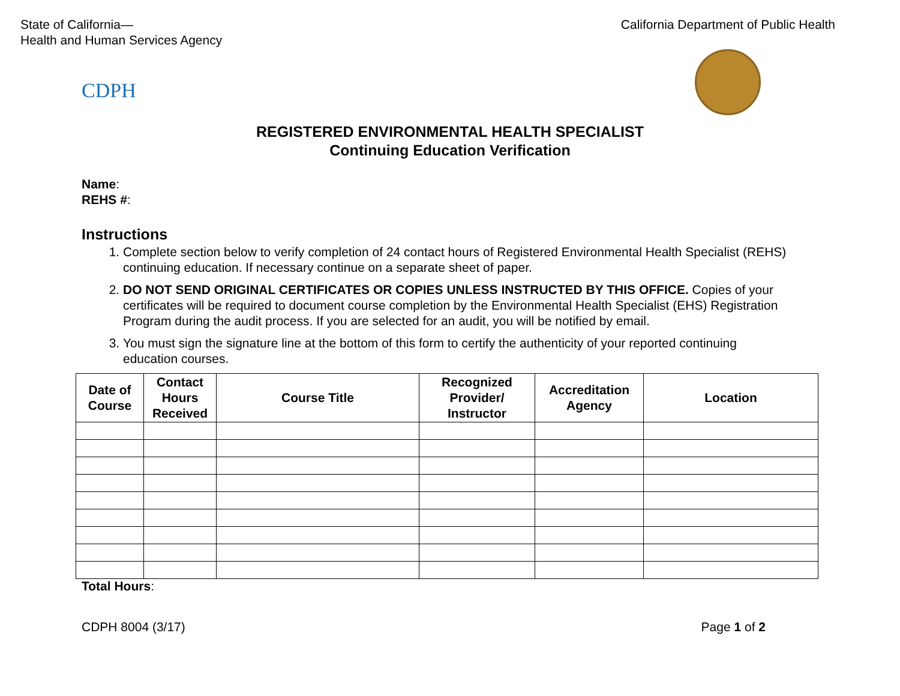State of California—
Health and Human Services Agency
California Department of Public Health
CDPH
REGISTERED ENVIRONMENTAL HEALTH SPECIALIST
Continuing Education Verification
Name:
REHS #:
Instructions
1. Complete section below to verify completion of 24 contact hours of Registered Environmental Health Specialist (REHS) continuing education. If necessary continue on a separate sheet of paper.
2. DO NOT SEND ORIGINAL CERTIFICATES OR COPIES UNLESS INSTRUCTED BY THIS OFFICE. Copies of your certificates will be required to document course completion by the Environmental Health Specialist (EHS) Registration Program during the audit process. If you are selected for an audit, you will be notified by email.
3. You must sign the signature line at the bottom of this form to certify the authenticity of your reported continuing education courses.
| Date of Course | Contact Hours Received | Course Title | Recognized Provider/ Instructor | Accreditation Agency | Location |
| --- | --- | --- | --- | --- | --- |
Total Hours:
CDPH 8004 (3/17) Page 1 of 2